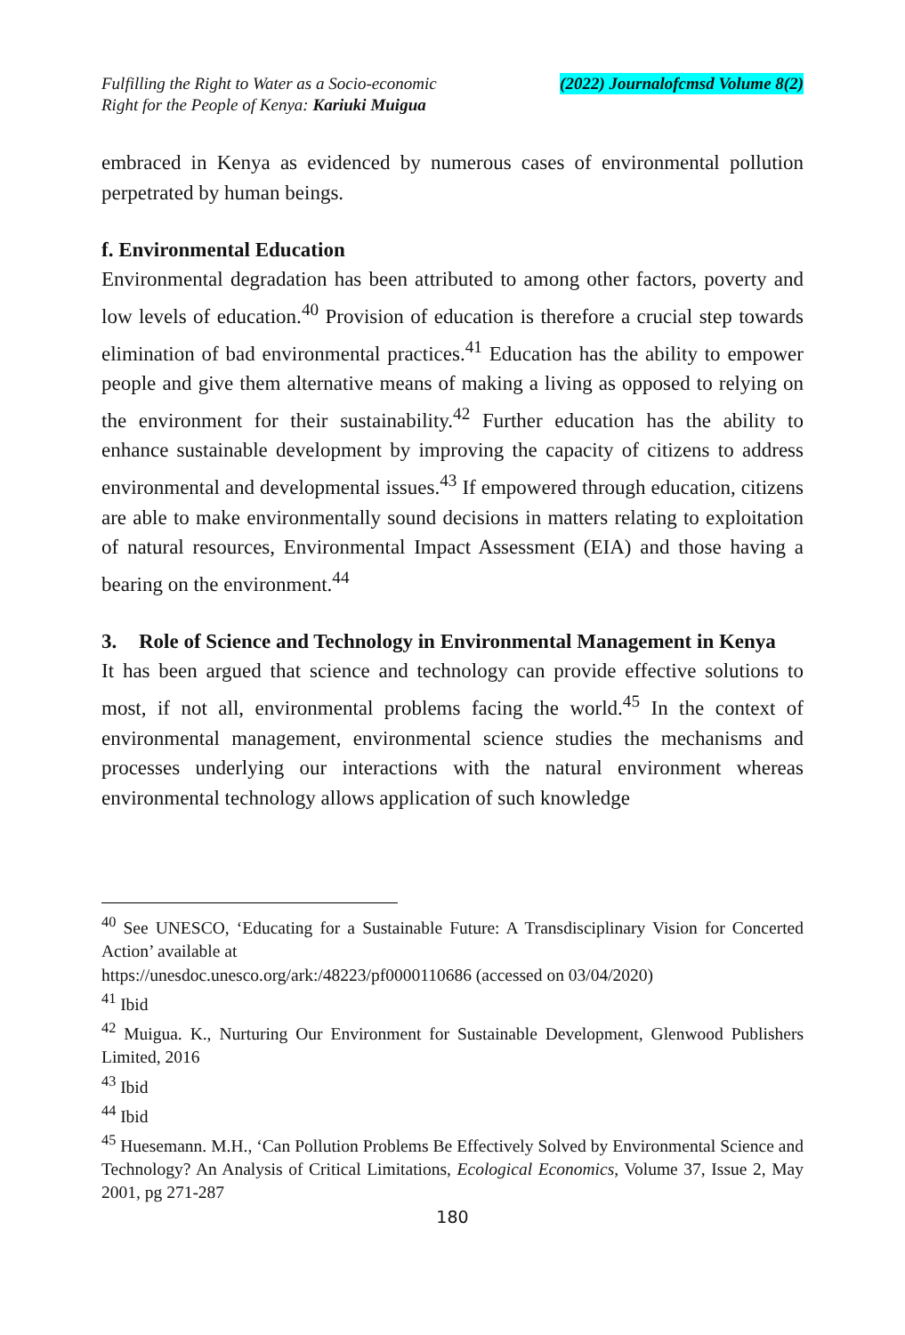Fulfilling the Right to Water as a Socio-economic
Right for the People of Kenya: Kariuki Muigua
(2022) Journalofcmsd Volume 8(2)
embraced in Kenya as evidenced by numerous cases of environmental pollution perpetrated by human beings.
f. Environmental Education
Environmental degradation has been attributed to among other factors, poverty and low levels of education.<sup>40</sup> Provision of education is therefore a crucial step towards elimination of bad environmental practices.<sup>41</sup> Education has the ability to empower people and give them alternative means of making a living as opposed to relying on the environment for their sustainability.<sup>42</sup> Further education has the ability to enhance sustainable development by improving the capacity of citizens to address environmental and developmental issues.<sup>43</sup> If empowered through education, citizens are able to make environmentally sound decisions in matters relating to exploitation of natural resources, Environmental Impact Assessment (EIA) and those having a bearing on the environment.<sup>44</sup>
3. Role of Science and Technology in Environmental Management in Kenya
It has been argued that science and technology can provide effective solutions to most, if not all, environmental problems facing the world.<sup>45</sup> In the context of environmental management, environmental science studies the mechanisms and processes underlying our interactions with the natural environment whereas environmental technology allows application of such knowledge
<sup>40</sup> See UNESCO, ‘Educating for a Sustainable Future: A Transdisciplinary Vision for Concerted Action’ available at
https://unesdoc.unesco.org/ark:/48223/pf0000110686 (accessed on 03/04/2020)
<sup>41</sup> Ibid
<sup>42</sup> Muigua. K., Nurturing Our Environment for Sustainable Development, Glenwood Publishers Limited, 2016
<sup>43</sup> Ibid
<sup>44</sup> Ibid
<sup>45</sup> Huesemann. M.H., ‘Can Pollution Problems Be Effectively Solved by Environmental Science and Technology? An Analysis of Critical Limitations, Ecological Economics, Volume 37, Issue 2, May 2001, pg 271-287
180